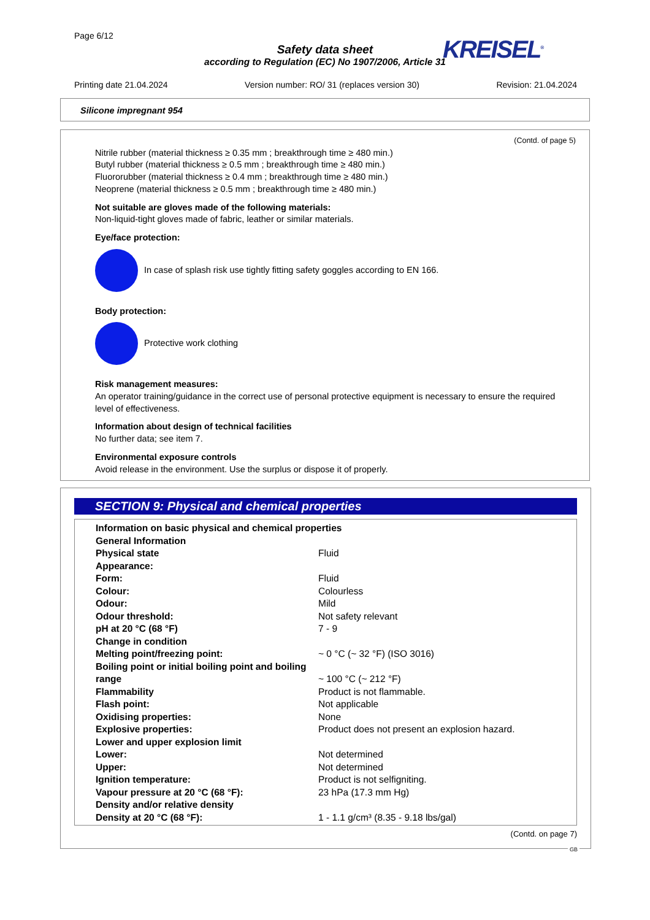Page 6/12
Safety data sheet
according to Regulation (EC) No 1907/2006, Article 31
KREISEL<sup>®</sup>
Printing date 21.04.2024 Version number: RO/ 31 (replaces version 30) Revision: 21.04.2024
Silicone impregnant 954
(Contd. of page 5)
Nitrile rubber (material thickness ≥ 0.35 mm ; breakthrough time ≥ 480 min.)
Butyl rubber (material thickness ≥ 0.5 mm ; breakthrough time ≥ 480 min.)
Fluororubber (material thickness ≥ 0.4 mm ; breakthrough time ≥ 480 min.)
Neoprene (material thickness ≥ 0.5 mm ; breakthrough time ≥ 480 min.)
Not suitable are gloves made of the following materials:
Non-liquid-tight gloves made of fabric, leather or similar materials.
Eye/face protection:
In case of splash risk use tightly fitting safety goggles according to EN 166.
Body protection:
Protective work clothing
Risk management measures:
An operator training/guidance in the correct use of personal protective equipment is necessary to ensure the required level of effectiveness.
Information about design of technical facilities
No further data; see item 7.
Environmental exposure controls
Avoid release in the environment. Use the surplus or dispose it of properly.
SECTION 9: Physical and chemical properties
| Information on basic physical and chemical properties | |
| General Information | |
| Physical state | Fluid |
| Appearance: | |
| Form: | Fluid |
| Colour: | Colourless |
| Odour: | Mild |
| Odour threshold: | Not safety relevant |
| pH at 20 °C (68 °F) | 7 - 9 |
| Change in condition | |
| Melting point/freezing point: | ~ 0 °C (~ 32 °F) (ISO 3016) |
| Boiling point or initial boiling point and boiling range | ~ 100 °C (~ 212 °F) |
| Flammability | Product is not flammable. |
| Flash point: | Not applicable |
| Oxidising properties: | None |
| Explosive properties: | Product does not present an explosion hazard. |
| Lower and upper explosion limit | |
| Lower: | Not determined |
| Upper: | Not determined |
| Ignition temperature: | Product is not selfigniting. |
| Vapour pressure at 20 °C (68 °F): | 23 hPa (17.3 mm Hg) |
| Density and/or relative density | |
| Density at 20 °C (68 °F): | 1 - 1.1 g/cm³ (8.35 - 9.18 lbs/gal) |
(Contd. on page 7)
GB